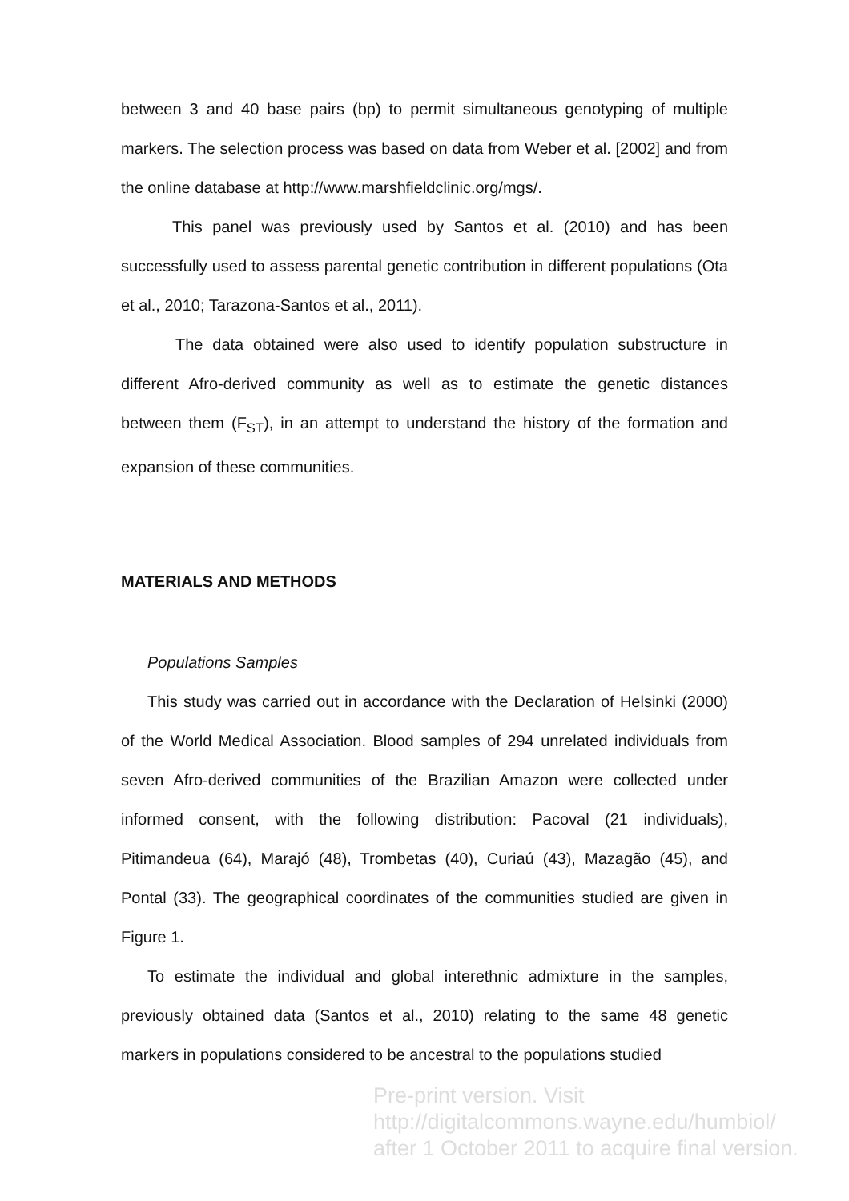between 3 and 40 base pairs (bp) to permit simultaneous genotyping of multiple markers. The selection process was based on data from Weber et al. [2002] and from the online database at http://www.marshfieldclinic.org/mgs/.
This panel was previously used by Santos et al. (2010) and has been successfully used to assess parental genetic contribution in different populations (Ota et al., 2010; Tarazona-Santos et al., 2011).
The data obtained were also used to identify population substructure in different Afro-derived community as well as to estimate the genetic distances between them (F<sub>ST</sub>), in an attempt to understand the history of the formation and expansion of these communities.
MATERIALS AND METHODS
Populations Samples
This study was carried out in accordance with the Declaration of Helsinki (2000) of the World Medical Association. Blood samples of 294 unrelated individuals from seven Afro-derived communities of the Brazilian Amazon were collected under informed consent, with the following distribution: Pacoval (21 individuals), Pitimandeua (64), Marajó (48), Trombetas (40), Curiaú (43), Mazagão (45), and Pontal (33). The geographical coordinates of the communities studied are given in Figure 1.
To estimate the individual and global interethnic admixture in the samples, previously obtained data (Santos et al., 2010) relating to the same 48 genetic markers in populations considered to be ancestral to the populations studied
Pre-print version. Visit
http://digitalcommons.wayne.edu/humbiol/
after 1 October 2011 to acquire final version.